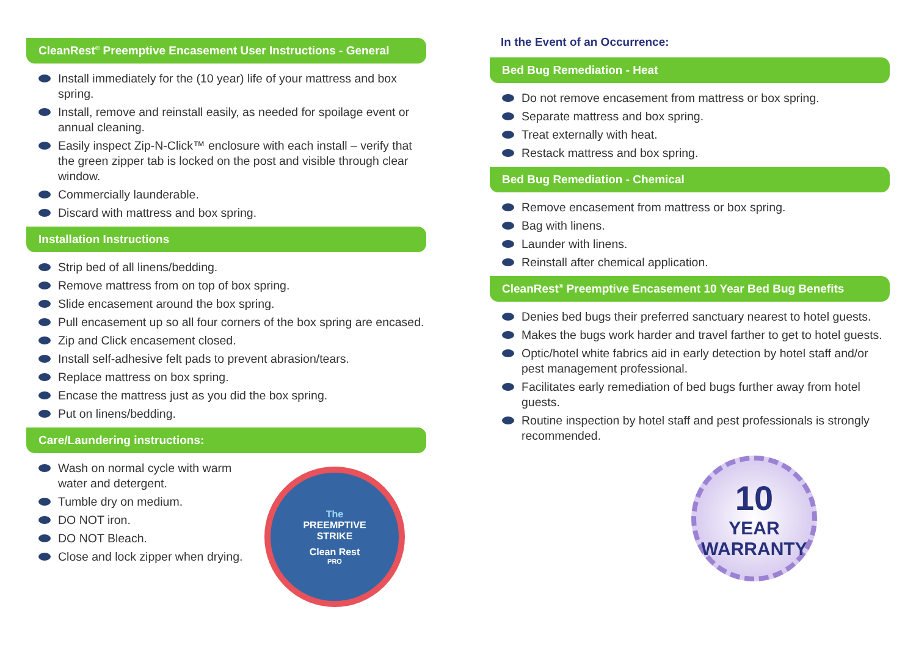CleanRest<sup>®</sup> Preemptive Encasement User Instructions - General
Install immediately for the (10 year) life of your mattress and box spring.
Install, remove and reinstall easily, as needed for spoilage event or annual cleaning.
Easily inspect Zip-N-Click™ enclosure with each install – verify that the green zipper tab is locked on the post and visible through clear window.
Commercially launderable.
Discard with mattress and box spring.
Installation Instructions
Strip bed of all linens/bedding.
Remove mattress from on top of box spring.
Slide encasement around the box spring.
Pull encasement up so all four corners of the box spring are encased.
Zip and Click encasement closed.
Install self-adhesive felt pads to prevent abrasion/tears.
Replace mattress on box spring.
Encase the mattress just as you did the box spring.
Put on linens/bedding.
Care/Laundering instructions:
Wash on normal cycle with warm water and detergent.
Tumble dry on medium.
DO NOT iron.
DO NOT Bleach.
Close and lock zipper when drying.
The
PREEMPTIVE
STRIKE
Clean Rest
PRO
In the Event of an Occurrence:
Bed Bug Remediation - Heat
Do not remove encasement from mattress or box spring.
Separate mattress and box spring.
Treat externally with heat.
Restack mattress and box spring.
Bed Bug Remediation - Chemical
Remove encasement from mattress or box spring.
Bag with linens.
Launder with linens.
Reinstall after chemical application.
CleanRest<sup>®</sup> Preemptive Encasement 10 Year Bed Bug Benefits
Denies bed bugs their preferred sanctuary nearest to hotel guests.
Makes the bugs work harder and travel farther to get to hotel guests.
Optic/hotel white fabrics aid in early detection by hotel staff and/or pest management professional.
Facilitates early remediation of bed bugs further away from hotel guests.
Routine inspection by hotel staff and pest professionals is strongly recommended.
10
YEAR
WARRANTY